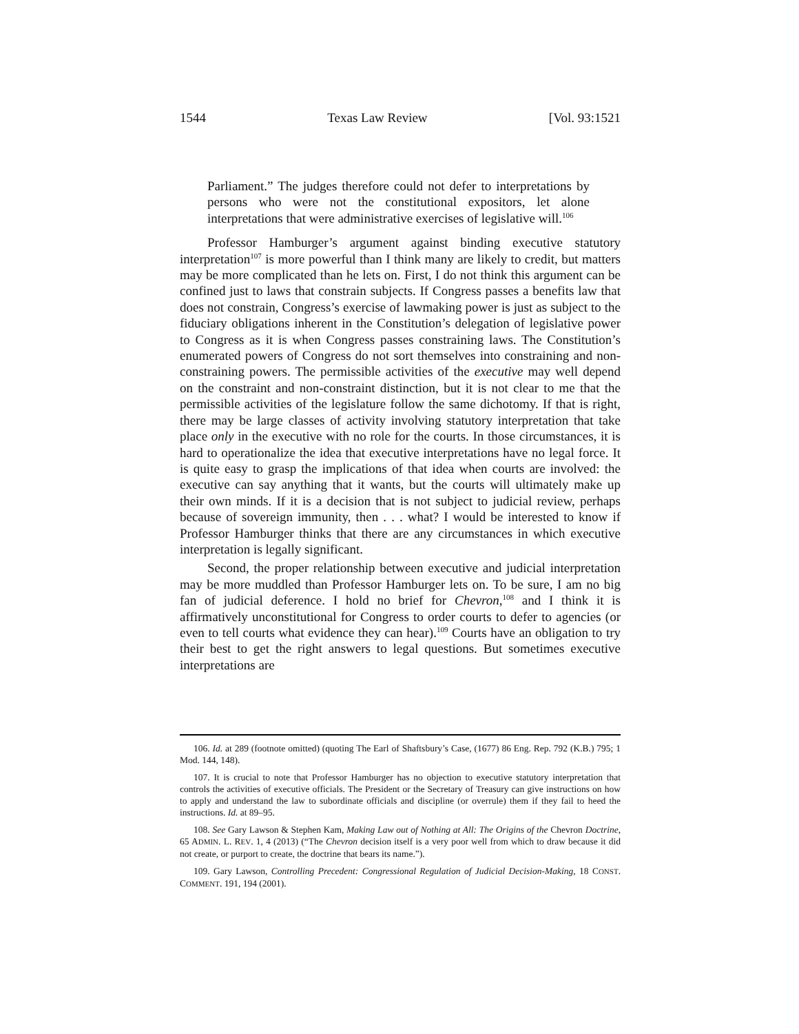1544 Texas Law Review [Vol. 93:1521
Parliament.” The judges therefore could not defer to interpretations by persons who were not the constitutional expositors, let alone interpretations that were administrative exercises of legislative will.<sup>106</sup>
Professor Hamburger’s argument against binding executive statutory interpretation<sup>107</sup> is more powerful than I think many are likely to credit, but matters may be more complicated than he lets on. First, I do not think this argument can be confined just to laws that constrain subjects. If Congress passes a benefits law that does not constrain, Congress’s exercise of lawmaking power is just as subject to the fiduciary obligations inherent in the Constitution’s delegation of legislative power to Congress as it is when Congress passes constraining laws. The Constitution’s enumerated powers of Congress do not sort themselves into constraining and non-constraining powers. The permissible activities of the executive may well depend on the constraint and non-constraint distinction, but it is not clear to me that the permissible activities of the legislature follow the same dichotomy. If that is right, there may be large classes of activity involving statutory interpretation that take place only in the executive with no role for the courts. In those circumstances, it is hard to operationalize the idea that executive interpretations have no legal force. It is quite easy to grasp the implications of that idea when courts are involved: the executive can say anything that it wants, but the courts will ultimately make up their own minds. If it is a decision that is not subject to judicial review, perhaps because of sovereign immunity, then . . . what? I would be interested to know if Professor Hamburger thinks that there are any circumstances in which executive interpretation is legally significant.
Second, the proper relationship between executive and judicial interpretation may be more muddled than Professor Hamburger lets on. To be sure, I am no big fan of judicial deference. I hold no brief for Chevron,<sup>108</sup> and I think it is affirmatively unconstitutional for Congress to order courts to defer to agencies (or even to tell courts what evidence they can hear).<sup>109</sup> Courts have an obligation to try their best to get the right answers to legal questions. But sometimes executive interpretations are
106. Id. at 289 (footnote omitted) (quoting The Earl of Shaftsbury’s Case, (1677) 86 Eng. Rep. 792 (K.B.) 795; 1 Mod. 144, 148).
107. It is crucial to note that Professor Hamburger has no objection to executive statutory interpretation that controls the activities of executive officials. The President or the Secretary of Treasury can give instructions on how to apply and understand the law to subordinate officials and discipline (or overrule) them if they fail to heed the instructions. Id. at 89–95.
108. See Gary Lawson & Stephen Kam, Making Law out of Nothing at All: The Origins of the Chevron Doctrine, 65 ADMIN. L. REV. 1, 4 (2013) (“The Chevron decision itself is a very poor well from which to draw because it did not create, or purport to create, the doctrine that bears its name.”).
109. Gary Lawson, Controlling Precedent: Congressional Regulation of Judicial Decision-Making, 18 CONST. COMMENT. 191, 194 (2001).